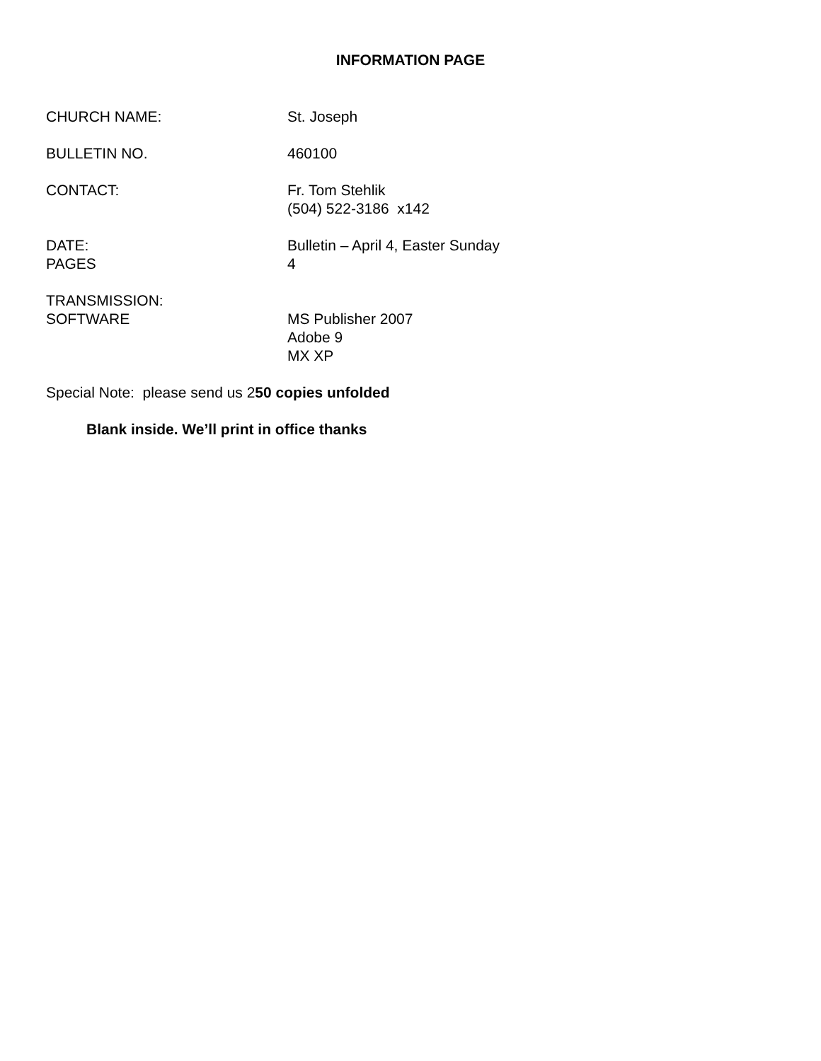INFORMATION PAGE
CHURCH NAME: St. Joseph
BULLETIN NO. 460100
CONTACT: Fr. Tom Stehlik
(504) 522-3186 x142
DATE:
PAGES
Bulletin – April 4, Easter Sunday
4
TRANSMISSION:
SOFTWARE
MS Publisher 2007
Adobe 9
MX XP
Special Note: please send us 250 copies unfolded
Blank inside. We’ll print in office thanks